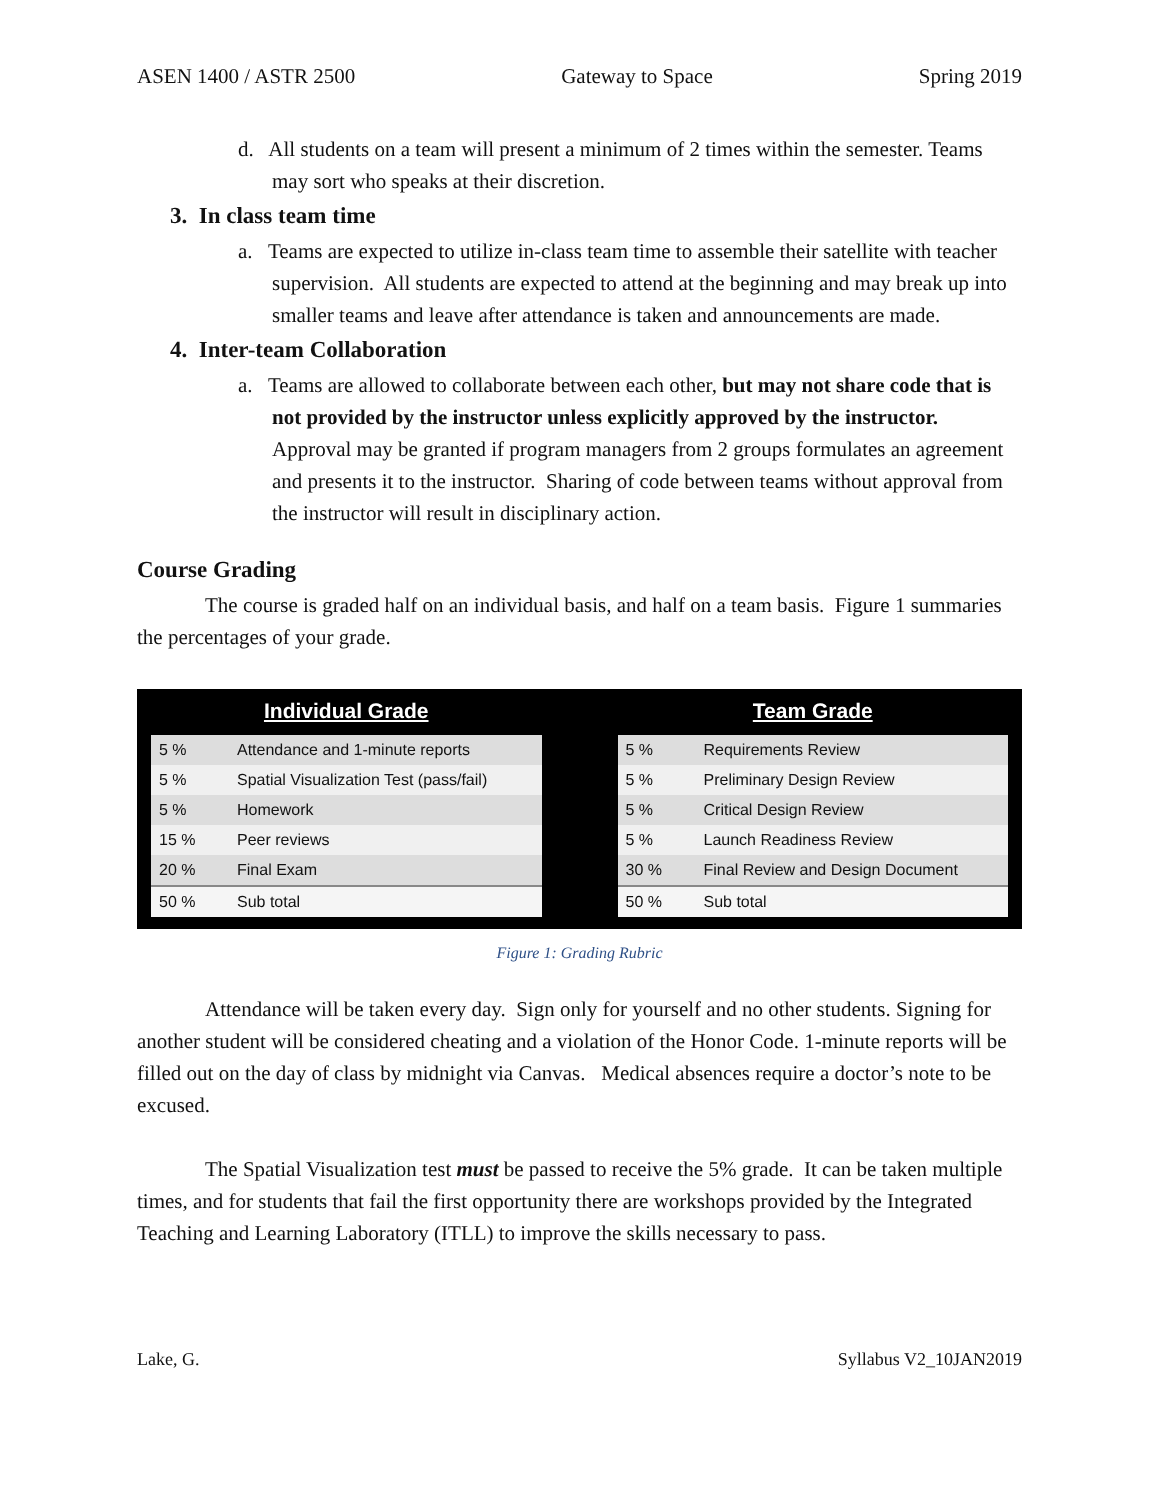ASEN 1400 / ASTR 2500 Gateway to Space Spring 2019
d. All students on a team will present a minimum of 2 times within the semester. Teams may sort who speaks at their discretion.
3. In class team time
a. Teams are expected to utilize in-class team time to assemble their satellite with teacher supervision. All students are expected to attend at the beginning and may break up into smaller teams and leave after attendance is taken and announcements are made.
4. Inter-team Collaboration
a. Teams are allowed to collaborate between each other, but may not share code that is not provided by the instructor unless explicitly approved by the instructor. Approval may be granted if program managers from 2 groups formulates an agreement and presents it to the instructor. Sharing of code between teams without approval from the instructor will result in disciplinary action.
Course Grading
The course is graded half on an individual basis, and half on a team basis. Figure 1 summaries the percentages of your grade.
Individual Grade
| 5 % | Attendance and 1-minute reports |
| 5 % | Spatial Visualization Test (pass/fail) |
| 5 % | Homework |
| 15 % | Peer reviews |
| 20 % | Final Exam |
| 50 % | Sub total |
Team Grade
| 5 % | Requirements Review |
| 5 % | Preliminary Design Review |
| 5 % | Critical Design Review |
| 5 % | Launch Readiness Review |
| 30 % | Final Review and Design Document |
| 50 % | Sub total |
Figure 1: Grading Rubric
Attendance will be taken every day. Sign only for yourself and no other students. Signing for another student will be considered cheating and a violation of the Honor Code. 1-minute reports will be filled out on the day of class by midnight via Canvas. Medical absences require a doctor’s note to be excused.
The Spatial Visualization test must be passed to receive the 5% grade. It can be taken multiple times, and for students that fail the first opportunity there are workshops provided by the Integrated Teaching and Learning Laboratory (ITLL) to improve the skills necessary to pass.
Lake, G. Syllabus V2_10JAN2019